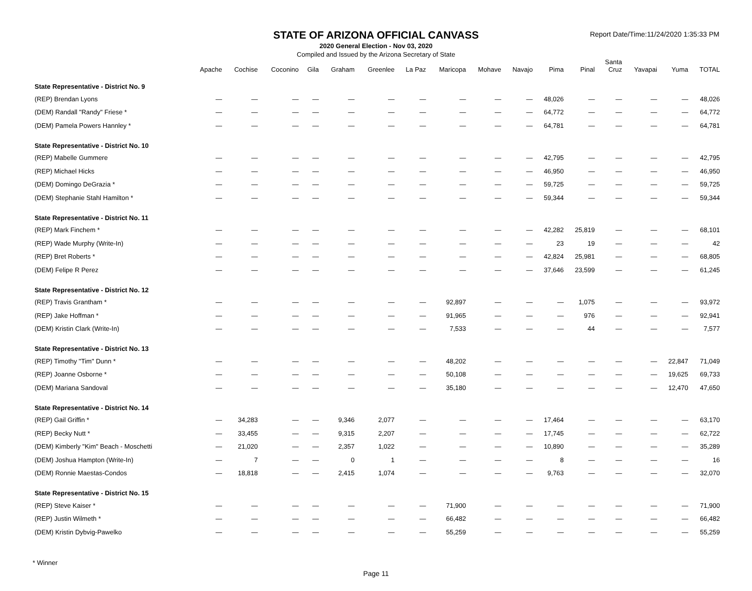Report Date/Time:11/24/2020 1:35:33 PM
STATE OF ARIZONA OFFICIAL CANVASS
2020 General Election - Nov 03, 2020
Compiled and Issued by the Arizona Secretary of State
| | Apache | Cochise | Coconino | Gila | Graham | Greenlee | La Paz | Maricopa | Mohave | Navajo | Pima | Pinal | Santa Cruz | Yavapai | Yuma | TOTAL |
| --- | --- | --- | --- | --- | --- | --- | --- | --- | --- | --- | --- | --- | --- | --- | --- | --- |
| State Representative - District No. 9 | | | | | | | | | | | | | | | | |
| (REP) Brendan Lyons | — | — | — | — | — | — | — | — | — | — | 48,026 | — | — | — | — | 48,026 |
| (DEM) Randall "Randy" Friese * | — | — | — | — | — | — | — | — | — | — | 64,772 | — | — | — | — | 64,772 |
| (DEM) Pamela Powers Hannley * | — | — | — | — | — | — | — | — | — | — | 64,781 | — | — | — | — | 64,781 |
| State Representative - District No. 10 | | | | | | | | | | | | | | | | |
| (REP) Mabelle Gummere | — | — | — | — | — | — | — | — | — | — | 42,795 | — | — | — | — | 42,795 |
| (REP) Michael Hicks | — | — | — | — | — | — | — | — | — | — | 46,950 | — | — | — | — | 46,950 |
| (DEM) Domingo DeGrazia * | — | — | — | — | — | — | — | — | — | — | 59,725 | — | — | — | — | 59,725 |
| (DEM) Stephanie Stahl Hamilton * | — | — | — | — | — | — | — | — | — | — | 59,344 | — | — | — | — | 59,344 |
| State Representative - District No. 11 | | | | | | | | | | | | | | | | |
| (REP) Mark Finchem * | — | — | — | — | — | — | — | — | — | — | 42,282 | 25,819 | — | — | — | 68,101 |
| (REP) Wade Murphy (Write-In) | — | — | — | — | — | — | — | — | — | — | 23 | 19 | — | — | — | 42 |
| (REP) Bret Roberts * | — | — | — | — | — | — | — | — | — | — | 42,824 | 25,981 | — | — | — | 68,805 |
| (DEM) Felipe R Perez | — | — | — | — | — | — | — | — | — | — | 37,646 | 23,599 | — | — | — | 61,245 |
| State Representative - District No. 12 | | | | | | | | | | | | | | | | |
| (REP) Travis Grantham * | — | — | — | — | — | — | — | 92,897 | — | — | — | 1,075 | — | — | — | 93,972 |
| (REP) Jake Hoffman * | — | — | — | — | — | — | — | 91,965 | — | — | — | 976 | — | — | — | 92,941 |
| (DEM) Kristin Clark (Write-In) | — | — | — | — | — | — | — | 7,533 | — | — | — | 44 | — | — | — | 7,577 |
| State Representative - District No. 13 | | | | | | | | | | | | | | | | |
| (REP) Timothy "Tim" Dunn * | — | — | — | — | — | — | — | 48,202 | — | — | — | — | — | — | 22,847 | 71,049 |
| (REP) Joanne Osborne * | — | — | — | — | — | — | — | 50,108 | — | — | — | — | — | — | 19,625 | 69,733 |
| (DEM) Mariana Sandoval | — | — | — | — | — | — | — | 35,180 | — | — | — | — | — | — | 12,470 | 47,650 |
| State Representative - District No. 14 | | | | | | | | | | | | | | | | |
| (REP) Gail Griffin * | — | 34,283 | — | — | 9,346 | 2,077 | — | — | — | — | 17,464 | — | — | — | — | 63,170 |
| (REP) Becky Nutt * | — | 33,455 | — | — | 9,315 | 2,207 | — | — | — | — | 17,745 | — | — | — | — | 62,722 |
| (DEM) Kimberly "Kim" Beach - Moschetti | — | 21,020 | — | — | 2,357 | 1,022 | — | — | — | — | 10,890 | — | — | — | — | 35,289 |
| (DEM) Joshua Hampton (Write-In) | — | 7 | — | — | 0 | 1 | — | — | — | — | 8 | — | — | — | — | 16 |
| (DEM) Ronnie Maestas-Condos | — | 18,818 | — | — | 2,415 | 1,074 | — | — | — | — | 9,763 | — | — | — | — | 32,070 |
| State Representative - District No. 15 | | | | | | | | | | | | | | | | |
| (REP) Steve Kaiser * | — | — | — | — | — | — | — | 71,900 | — | — | — | — | — | — | — | 71,900 |
| (REP) Justin Wilmeth * | — | — | — | — | — | — | — | 66,482 | — | — | — | — | — | — | — | 66,482 |
| (DEM) Kristin Dybvig-Pawelko | — | — | — | — | — | — | — | 55,259 | — | — | — | — | — | — | — | 55,259 |
* Winner
Page 11